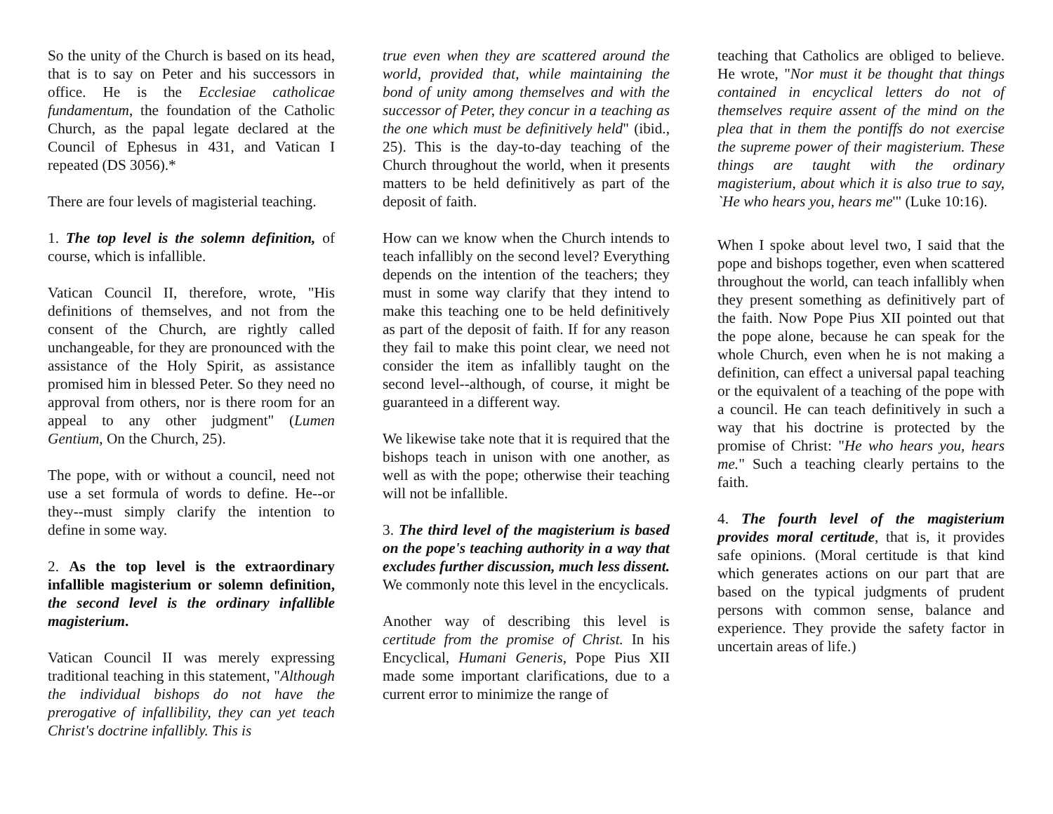So the unity of the Church is based on its head, that is to say on Peter and his successors in office. He is the Ecclesiae catholicae fundamentum, the foundation of the Catholic Church, as the papal legate declared at the Council of Ephesus in 431, and Vatican I repeated (DS 3056).*
There are four levels of magisterial teaching.
1. The top level is the solemn definition, of course, which is infallible.
Vatican Council II, therefore, wrote, "His definitions of themselves, and not from the consent of the Church, are rightly called unchangeable, for they are pronounced with the assistance of the Holy Spirit, as assistance promised him in blessed Peter. So they need no approval from others, nor is there room for an appeal to any other judgment" (Lumen Gentium, On the Church, 25).
The pope, with or without a council, need not use a set formula of words to define. He--or they--must simply clarify the intention to define in some way.
2. As the top level is the extraordinary infallible magisterium or solemn definition, the second level is the ordinary infallible magisterium.
Vatican Council II was merely expressing traditional teaching in this statement, "Although the individual bishops do not have the prerogative of infallibility, they can yet teach Christ's doctrine infallibly. This is
true even when they are scattered around the world, provided that, while maintaining the bond of unity among themselves and with the successor of Peter, they concur in a teaching as the one which must be definitively held" (ibid., 25). This is the day-to-day teaching of the Church throughout the world, when it presents matters to be held definitively as part of the deposit of faith.
How can we know when the Church intends to teach infallibly on the second level? Everything depends on the intention of the teachers; they must in some way clarify that they intend to make this teaching one to be held definitively as part of the deposit of faith. If for any reason they fail to make this point clear, we need not consider the item as infallibly taught on the second level--although, of course, it might be guaranteed in a different way.
We likewise take note that it is required that the bishops teach in unison with one another, as well as with the pope; otherwise their teaching will not be infallible.
3. The third level of the magisterium is based on the pope's teaching authority in a way that excludes further discussion, much less dissent. We commonly note this level in the encyclicals.
Another way of describing this level is certitude from the promise of Christ. In his Encyclical, Humani Generis, Pope Pius XII made some important clarifications, due to a current error to minimize the range of
teaching that Catholics are obliged to believe. He wrote, "Nor must it be thought that things contained in encyclical letters do not of themselves require assent of the mind on the plea that in them the pontiffs do not exercise the supreme power of their magisterium. These things are taught with the ordinary magisterium, about which it is also true to say, `He who hears you, hears me'" (Luke 10:16).
When I spoke about level two, I said that the pope and bishops together, even when scattered throughout the world, can teach infallibly when they present something as definitively part of the faith. Now Pope Pius XII pointed out that the pope alone, because he can speak for the whole Church, even when he is not making a definition, can effect a universal papal teaching or the equivalent of a teaching of the pope with a council. He can teach definitively in such a way that his doctrine is protected by the promise of Christ: "He who hears you, hears me." Such a teaching clearly pertains to the faith.
4. The fourth level of the magisterium provides moral certitude, that is, it provides safe opinions. (Moral certitude is that kind which generates actions on our part that are based on the typical judgments of prudent persons with common sense, balance and experience. They provide the safety factor in uncertain areas of life.)